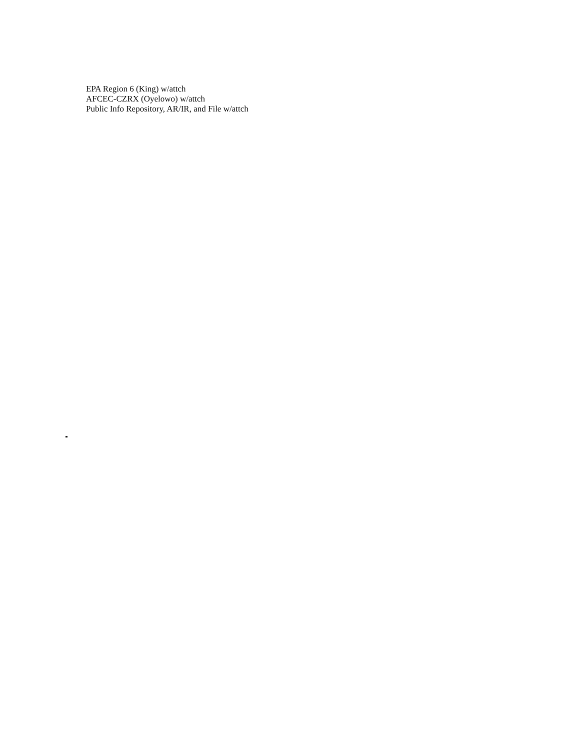EPA Region 6 (King) w/attch
AFCEC-CZRX (Oyelowo) w/attch
Public Info Repository, AR/IR, and File w/attch